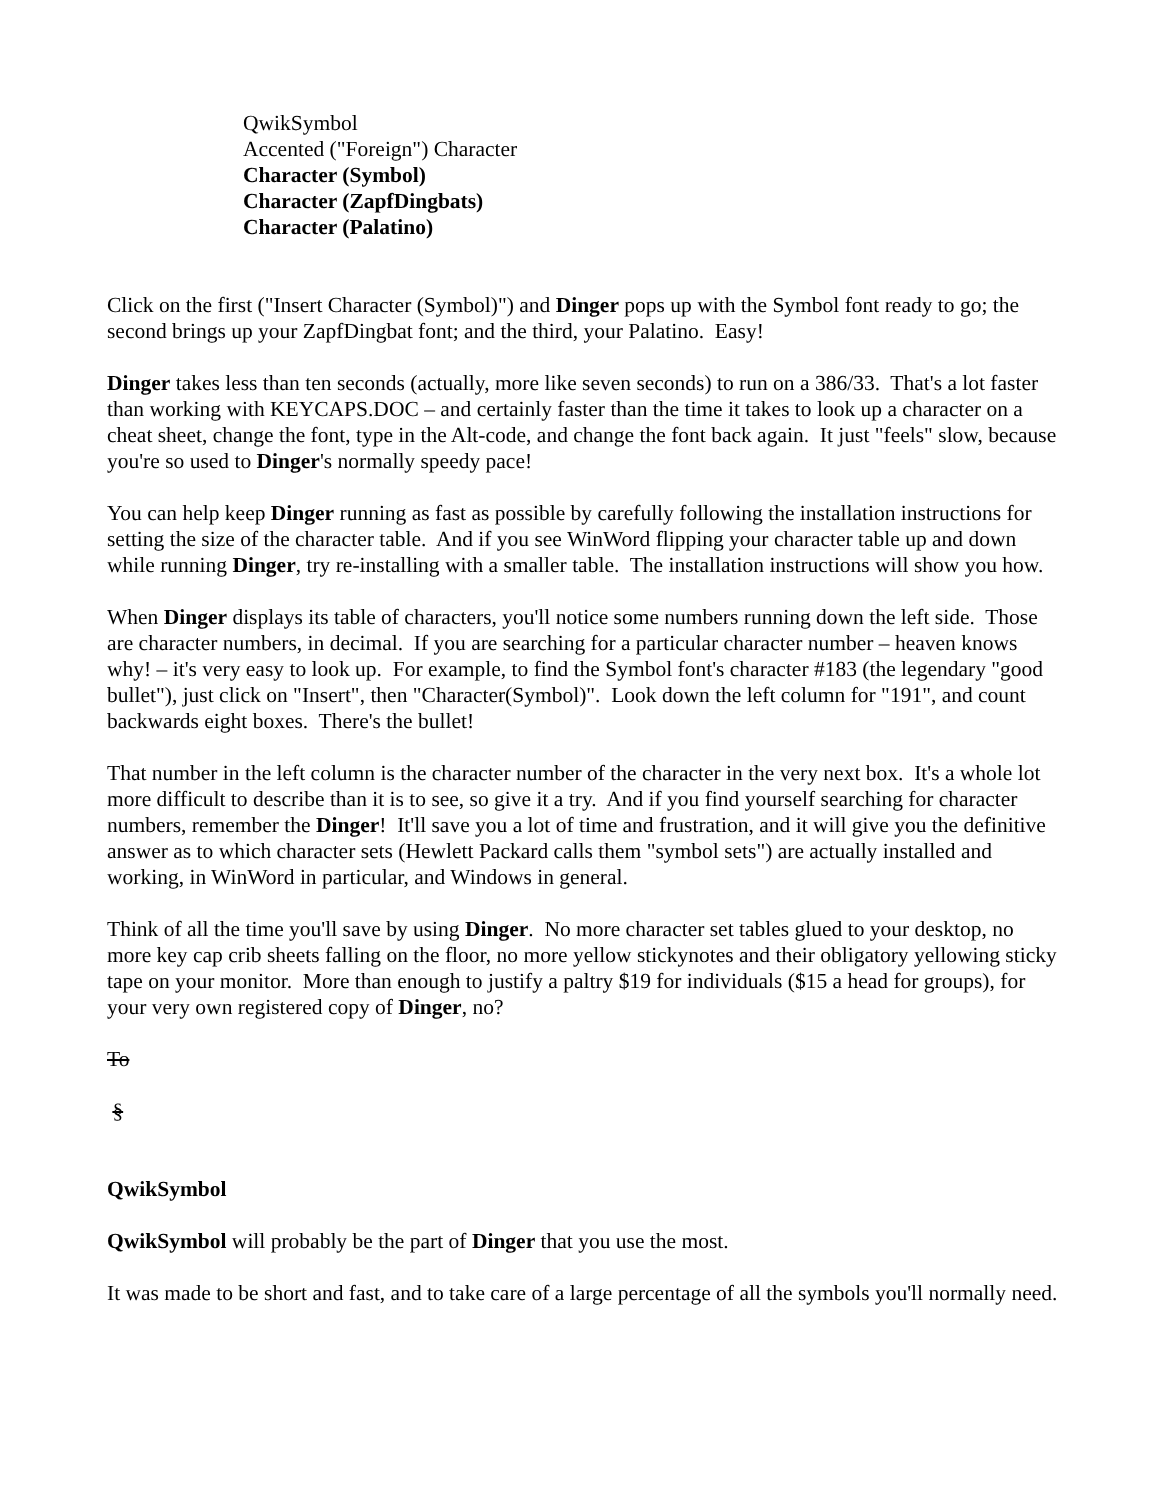QwikSymbol
Accented ("Foreign") Character
Character (Symbol)
Character (ZapfDingbats)
Character (Palatino)
Click on the first ("Insert Character (Symbol)") and Dinger pops up with the Symbol font ready to go; the second brings up your ZapfDingbat font; and the third, your Palatino. Easy!
Dinger takes less than ten seconds (actually, more like seven seconds) to run on a 386/33. That's a lot faster than working with KEYCAPS.DOC – and certainly faster than the time it takes to look up a character on a cheat sheet, change the font, type in the Alt-code, and change the font back again. It just "feels" slow, because you're so used to Dinger's normally speedy pace!
You can help keep Dinger running as fast as possible by carefully following the installation instructions for setting the size of the character table. And if you see WinWord flipping your character table up and down while running Dinger, try re-installing with a smaller table. The installation instructions will show you how.
When Dinger displays its table of characters, you'll notice some numbers running down the left side. Those are character numbers, in decimal. If you are searching for a particular character number – heaven knows why! – it's very easy to look up. For example, to find the Symbol font's character #183 (the legendary "good bullet"), just click on "Insert", then "Character(Symbol)". Look down the left column for "191", and count backwards eight boxes. There's the bullet!
That number in the left column is the character number of the character in the very next box. It's a whole lot more difficult to describe than it is to see, so give it a try. And if you find yourself searching for character numbers, remember the Dinger! It'll save you a lot of time and frustration, and it will give you the definitive answer as to which character sets (Hewlett Packard calls them "symbol sets") are actually installed and working, in WinWord in particular, and Windows in general.
Think of all the time you'll save by using Dinger. No more character set tables glued to your desktop, no more key cap crib sheets falling on the floor, no more yellow stickynotes and their obligatory yellowing sticky tape on your monitor. More than enough to justify a paltry $19 for individuals ($15 a head for groups), for your very own registered copy of Dinger, no?
To
§
QwikSymbol
QwikSymbol will probably be the part of Dinger that you use the most.
It was made to be short and fast, and to take care of a large percentage of all the symbols you'll normally need.